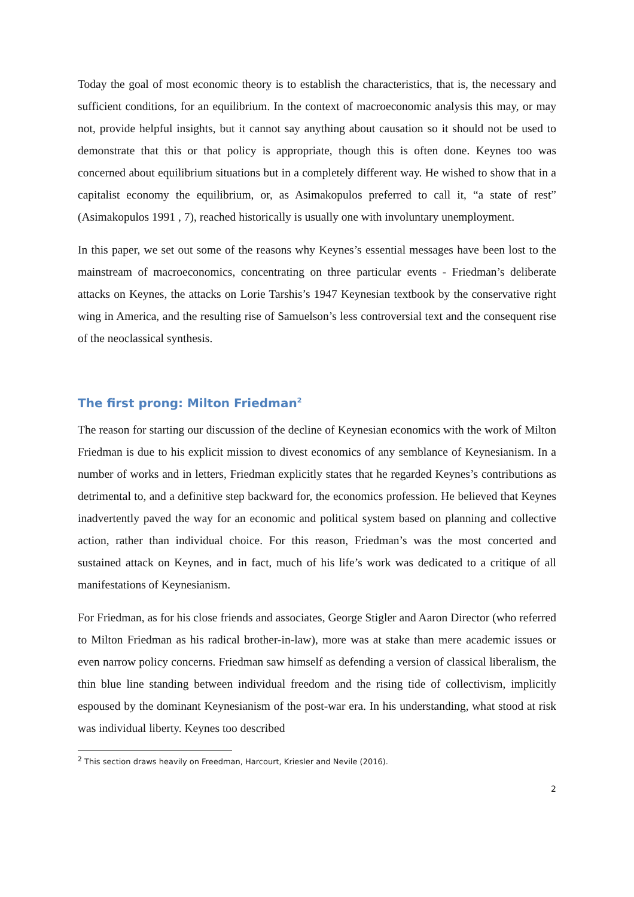Today the goal of most economic theory is to establish the characteristics, that is, the necessary and sufficient conditions, for an equilibrium. In the context of macroeconomic analysis this may, or may not, provide helpful insights, but it cannot say anything about causation so it should not be used to demonstrate that this or that policy is appropriate, though this is often done. Keynes too was concerned about equilibrium situations but in a completely different way. He wished to show that in a capitalist economy the equilibrium, or, as Asimakopulos preferred to call it, “a state of rest” (Asimakopulos 1991 , 7), reached historically is usually one with involuntary unemployment.
In this paper, we set out some of the reasons why Keynes’s essential messages have been lost to the mainstream of macroeconomics, concentrating on three particular events - Friedman’s deliberate attacks on Keynes, the attacks on Lorie Tarshis’s 1947 Keynesian textbook by the conservative right wing in America, and the resulting rise of Samuelson’s less controversial text and the consequent rise of the neoclassical synthesis.
The first prong: Milton Friedman<sup>2</sup>
The reason for starting our discussion of the decline of Keynesian economics with the work of Milton Friedman is due to his explicit mission to divest economics of any semblance of Keynesianism. In a number of works and in letters, Friedman explicitly states that he regarded Keynes’s contributions as detrimental to, and a definitive step backward for, the economics profession. He believed that Keynes inadvertently paved the way for an economic and political system based on planning and collective action, rather than individual choice. For this reason, Friedman’s was the most concerted and sustained attack on Keynes, and in fact, much of his life’s work was dedicated to a critique of all manifestations of Keynesianism.
For Friedman, as for his close friends and associates, George Stigler and Aaron Director (who referred to Milton Friedman as his radical brother-in-law), more was at stake than mere academic issues or even narrow policy concerns. Friedman saw himself as defending a version of classical liberalism, the thin blue line standing between individual freedom and the rising tide of collectivism, implicitly espoused by the dominant Keynesianism of the post-war era. In his understanding, what stood at risk was individual liberty. Keynes too described
<sup>2</sup> This section draws heavily on Freedman, Harcourt, Kriesler and Nevile (2016).
2